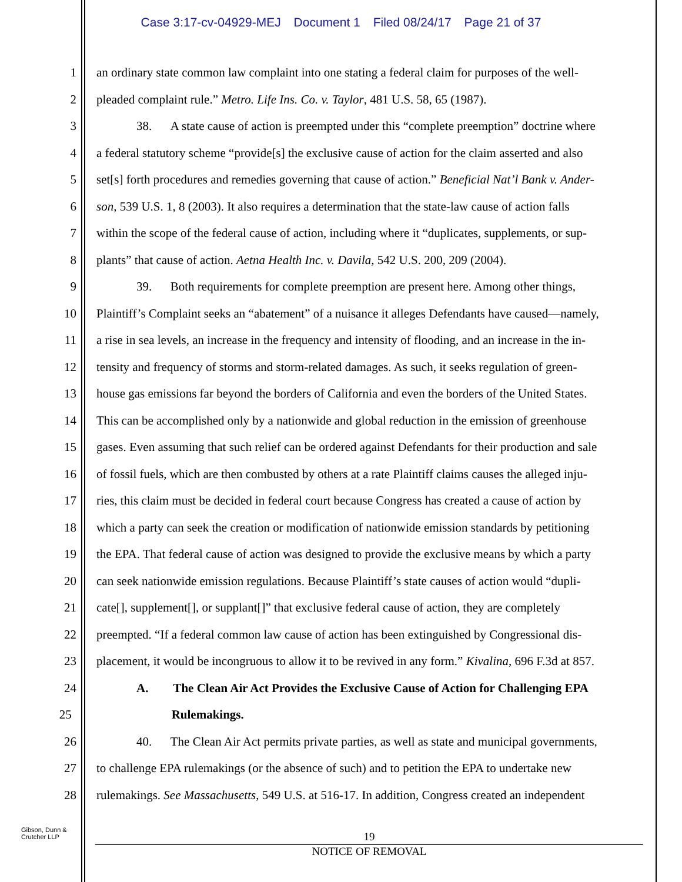Case 3:17-cv-04929-MEJ Document 1 Filed 08/24/17 Page 21 of 37
1 an ordinary state common law complaint into one stating a federal claim for purposes of the well-
2 pleaded complaint rule.” Metro. Life Ins. Co. v. Taylor, 481 U.S. 58, 65 (1987).
3 38. A state cause of action is preempted under this “complete preemption” doctrine where
4 a federal statutory scheme “provide[s] the exclusive cause of action for the claim asserted and also
5 set[s] forth procedures and remedies governing that cause of action.” Beneficial Nat’l Bank v. Ander-
6 son, 539 U.S. 1, 8 (2003). It also requires a determination that the state-law cause of action falls
7 within the scope of the federal cause of action, including where it “duplicates, supplements, or sup-
8 plants” that cause of action. Aetna Health Inc. v. Davila, 542 U.S. 200, 209 (2004).
9 39. Both requirements for complete preemption are present here. Among other things,
10 Plaintiff’s Complaint seeks an “abatement” of a nuisance it alleges Defendants have caused—namely,
11 a rise in sea levels, an increase in the frequency and intensity of flooding, and an increase in the in-
12 tensity and frequency of storms and storm-related damages. As such, it seeks regulation of green-
13 house gas emissions far beyond the borders of California and even the borders of the United States.
14 This can be accomplished only by a nationwide and global reduction in the emission of greenhouse
15 gases. Even assuming that such relief can be ordered against Defendants for their production and sale
16 of fossil fuels, which are then combusted by others at a rate Plaintiff claims causes the alleged inju-
17 ries, this claim must be decided in federal court because Congress has created a cause of action by
18 which a party can seek the creation or modification of nationwide emission standards by petitioning
19 the EPA. That federal cause of action was designed to provide the exclusive means by which a party
20 can seek nationwide emission regulations. Because Plaintiff’s state causes of action would “dupli-
21 cate[], supplement[], or supplant[]” that exclusive federal cause of action, they are completely
22 preempted. “If a federal common law cause of action has been extinguished by Congressional dis-
23 placement, it would be incongruous to allow it to be revived in any form.” Kivalina, 696 F.3d at 857.
24 A. The Clean Air Act Provides the Exclusive Cause of Action for Challenging EPA
25 Rulemakings.
26 40. The Clean Air Act permits private parties, as well as state and municipal governments,
27 to challenge EPA rulemakings (or the absence of such) and to petition the EPA to undertake new
28 rulemakings. See Massachusetts, 549 U.S. at 516-17. In addition, Congress created an independent
Gibson, Dunn &
Crutcher LLP
19
NOTICE OF REMOVAL